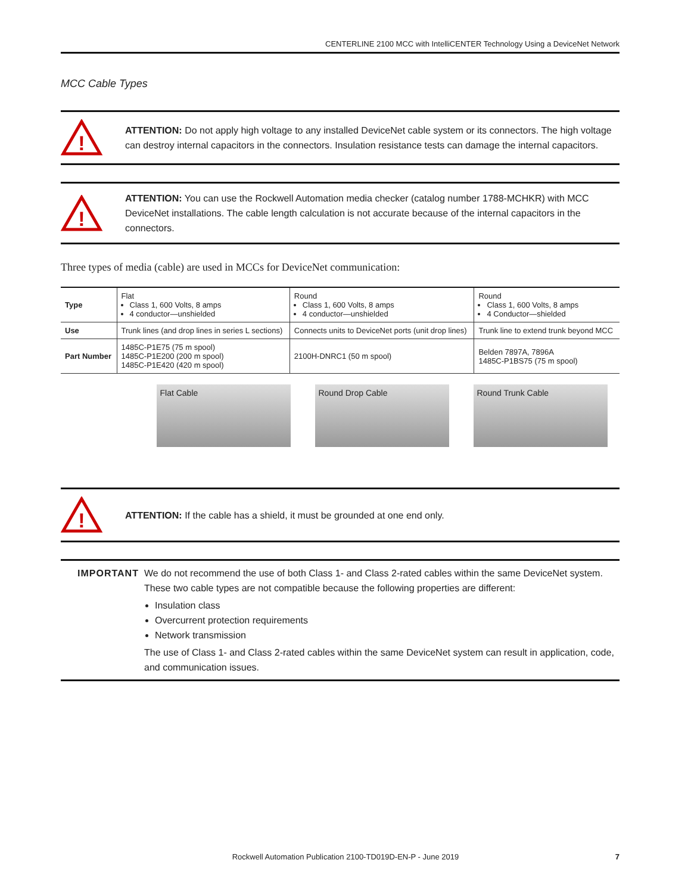CENTERLINE 2100 MCC with IntelliCENTER Technology Using a DeviceNet Network
MCC Cable Types
!
ATTENTION: Do not apply high voltage to any installed DeviceNet cable system or its connectors. The high voltage can destroy internal capacitors in the connectors. Insulation resistance tests can damage the internal capacitors.
!
ATTENTION: You can use the Rockwell Automation media checker (catalog number 1788-MCHKR) with MCC DeviceNet installations. The cable length calculation is not accurate because of the internal capacitors in the connectors.
Three types of media (cable) are used in MCCs for DeviceNet communication:
| Type | Flat Class 1, 600 Volts, 8 amps 4 conductor—unshielded | Round Class 1, 600 Volts, 8 amps 4 conductor—unshielded | Round Class 1, 600 Volts, 8 amps 4 Conductor—shielded |
| Use | Trunk lines (and drop lines in series L sections) | Connects units to DeviceNet ports (unit drop lines) | Trunk line to extend trunk beyond MCC |
| Part Number | 1485C-P1E75 (75 m spool) 1485C-P1E200 (200 m spool) 1485C-P1E420 (420 m spool) | 2100H-DNRC1 (50 m spool) | Belden 7897A, 7896A 1485C-P1BS75 (75 m spool) |
Flat Cable Round Drop Cable Round Trunk Cable
!
ATTENTION: If the cable has a shield, it must be grounded at one end only.
IMPORTANT We do not recommend the use of both Class 1- and Class 2-rated cables within the same DeviceNet system. These two cable types are not compatible because the following properties are different:
Insulation class
Overcurrent protection requirements
Network transmission
The use of Class 1- and Class 2-rated cables within the same DeviceNet system can result in application, code, and communication issues.
Rockwell Automation Publication 2100-TD019D-EN-P - June 2019 7